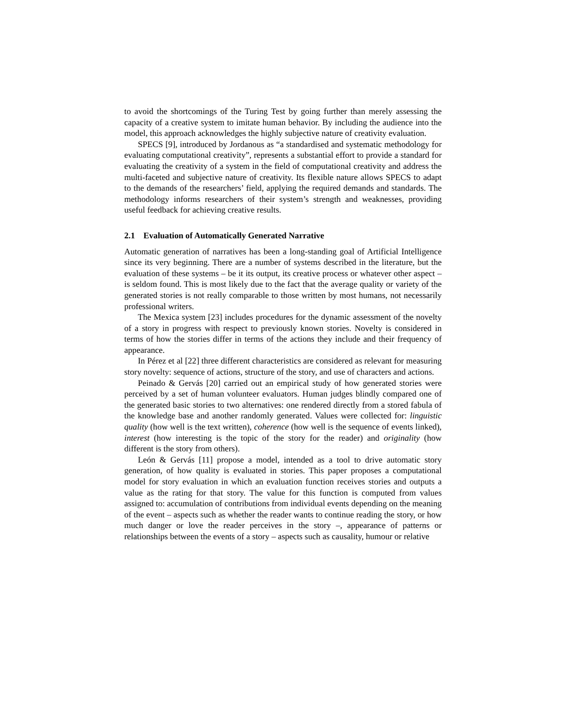to avoid the shortcomings of the Turing Test by going further than merely assessing the capacity of a creative system to imitate human behavior. By including the audience into the model, this approach acknowledges the highly subjective nature of creativity evaluation.
SPECS [9], introduced by Jordanous as “a standardised and systematic methodology for evaluating computational creativity”, represents a substantial effort to provide a standard for evaluating the creativity of a system in the field of computational creativity and address the multi-faceted and subjective nature of creativity. Its flexible nature allows SPECS to adapt to the demands of the researchers’ field, applying the required demands and standards. The methodology informs researchers of their system’s strength and weaknesses, providing useful feedback for achieving creative results.
2.1 Evaluation of Automatically Generated Narrative
Automatic generation of narratives has been a long-standing goal of Artificial Intelligence since its very beginning. There are a number of systems described in the literature, but the evaluation of these systems – be it its output, its creative process or whatever other aspect – is seldom found. This is most likely due to the fact that the average quality or variety of the generated stories is not really comparable to those written by most humans, not necessarily professional writers.
The Mexica system [23] includes procedures for the dynamic assessment of the novelty of a story in progress with respect to previously known stories. Novelty is considered in terms of how the stories differ in terms of the actions they include and their frequency of appearance.
In Pérez et al [22] three different characteristics are considered as relevant for measuring story novelty: sequence of actions, structure of the story, and use of characters and actions.
Peinado & Gervás [20] carried out an empirical study of how generated stories were perceived by a set of human volunteer evaluators. Human judges blindly compared one of the generated basic stories to two alternatives: one rendered directly from a stored fabula of the knowledge base and another randomly generated. Values were collected for: linguistic quality (how well is the text written), coherence (how well is the sequence of events linked), interest (how interesting is the topic of the story for the reader) and originality (how different is the story from others).
León & Gervás [11] propose a model, intended as a tool to drive automatic story generation, of how quality is evaluated in stories. This paper proposes a computational model for story evaluation in which an evaluation function receives stories and outputs a value as the rating for that story. The value for this function is computed from values assigned to: accumulation of contributions from individual events depending on the meaning of the event – aspects such as whether the reader wants to continue reading the story, or how much danger or love the reader perceives in the story –, appearance of patterns or relationships between the events of a story – aspects such as causality, humour or relative